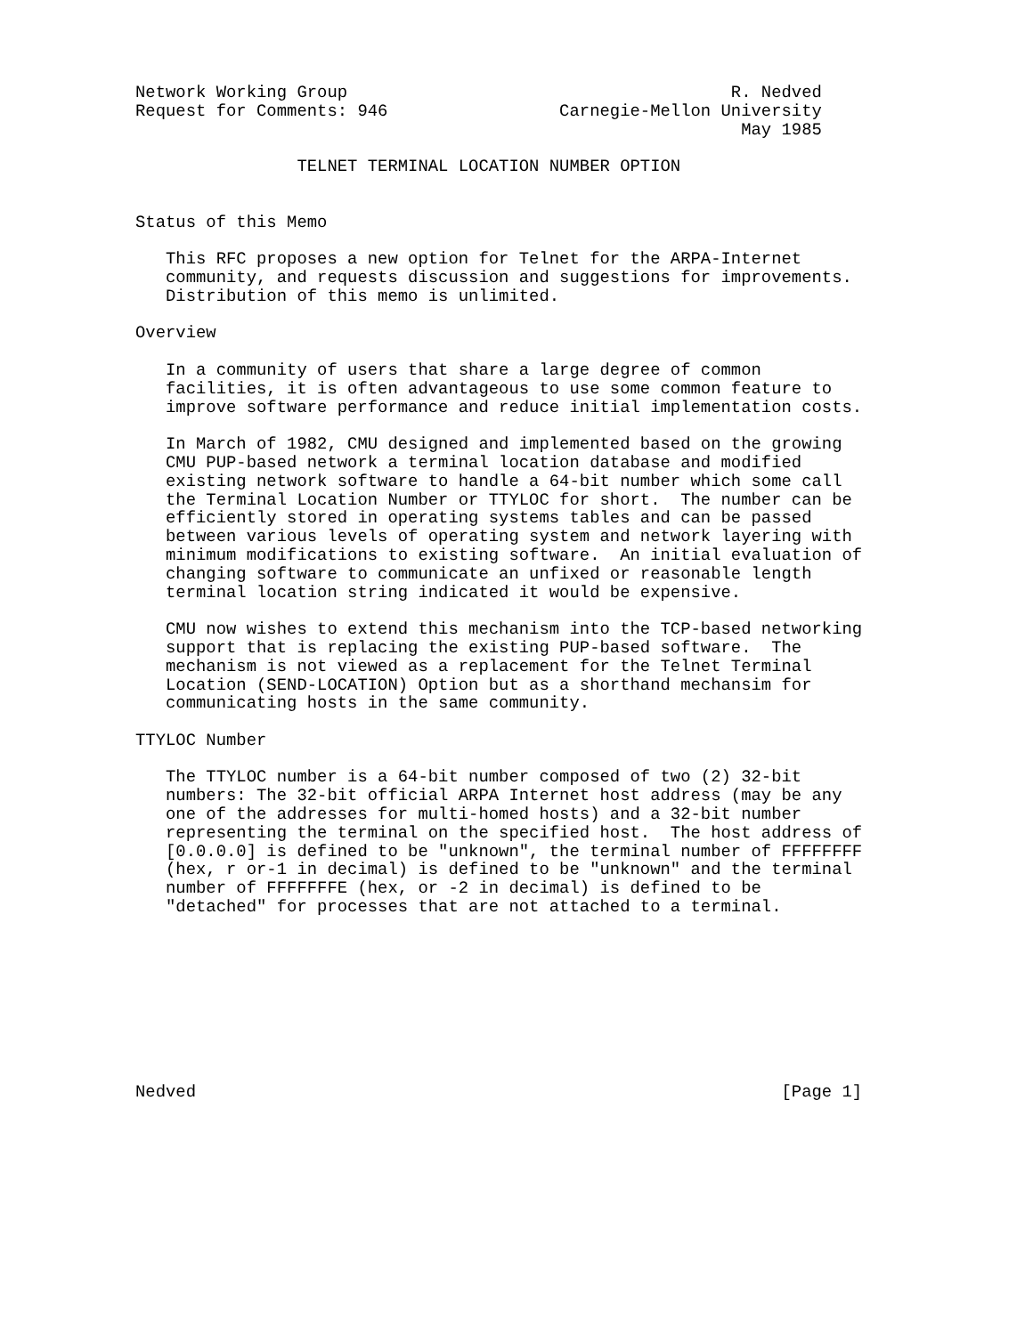Network Working Group                                      R. Nedved
Request for Comments: 946                 Carnegie-Mellon University
                                                            May 1985

                TELNET TERMINAL LOCATION NUMBER OPTION


Status of this Memo

   This RFC proposes a new option for Telnet for the ARPA-Internet
   community, and requests discussion and suggestions for improvements.
   Distribution of this memo is unlimited.

Overview

   In a community of users that share a large degree of common
   facilities, it is often advantageous to use some common feature to
   improve software performance and reduce initial implementation costs.

   In March of 1982, CMU designed and implemented based on the growing
   CMU PUP-based network a terminal location database and modified
   existing network software to handle a 64-bit number which some call
   the Terminal Location Number or TTYLOC for short.  The number can be
   efficiently stored in operating systems tables and can be passed
   between various levels of operating system and network layering with
   minimum modifications to existing software.  An initial evaluation of
   changing software to communicate an unfixed or reasonable length
   terminal location string indicated it would be expensive.

   CMU now wishes to extend this mechanism into the TCP-based networking
   support that is replacing the existing PUP-based software.  The
   mechanism is not viewed as a replacement for the Telnet Terminal
   Location (SEND-LOCATION) Option but as a shorthand mechansim for
   communicating hosts in the same community.

TTYLOC Number

   The TTYLOC number is a 64-bit number composed of two (2) 32-bit
   numbers: The 32-bit official ARPA Internet host address (may be any
   one of the addresses for multi-homed hosts) and a 32-bit number
   representing the terminal on the specified host.  The host address of
   [0.0.0.0] is defined to be "unknown", the terminal number of FFFFFFFF
   (hex, r or-1 in decimal) is defined to be "unknown" and the terminal
   number of FFFFFFFE (hex, or -2 in decimal) is defined to be
   "detached" for processes that are not attached to a terminal.









Nedved                                                          [Page 1]